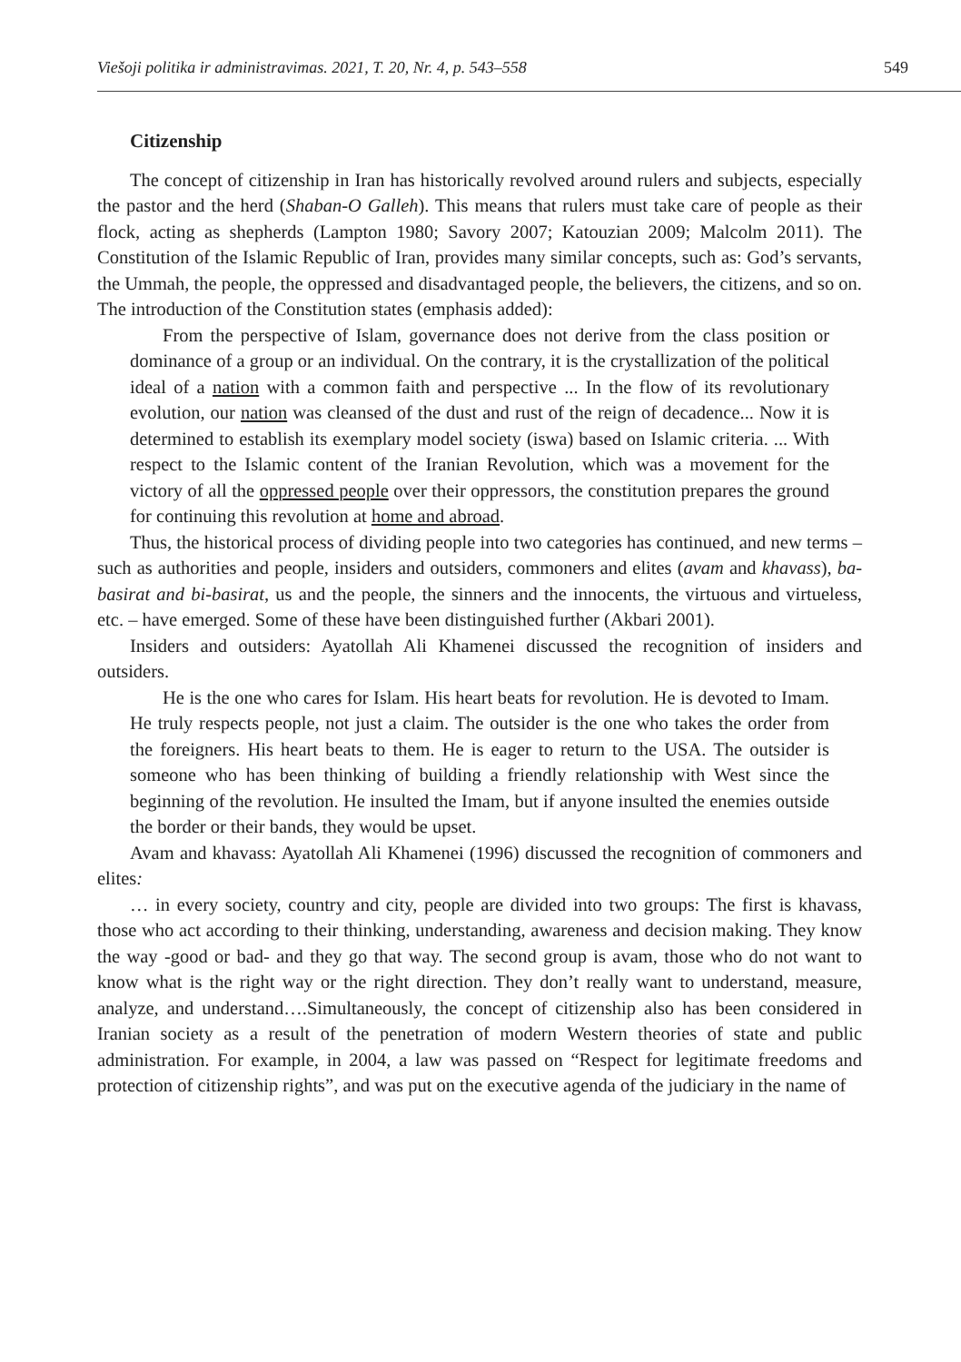Viešoji politika ir administravimas. 2021, T. 20, Nr. 4, p. 543–558 549
Citizenship
The concept of citizenship in Iran has historically revolved around rulers and subjects, especially the pastor and the herd (Shaban-O Galleh). This means that rulers must take care of people as their flock, acting as shepherds (Lampton 1980; Savory 2007; Katouzian 2009; Malcolm 2011). The Constitution of the Islamic Republic of Iran, provides many similar concepts, such as: God’s servants, the Ummah, the people, the oppressed and disadvantaged people, the believers, the citizens, and so on. The introduction of the Constitution states (emphasis added):
From the perspective of Islam, governance does not derive from the class position or dominance of a group or an individual. On the contrary, it is the crystallization of the political ideal of a nation with a common faith and perspective ... In the flow of its revolutionary evolution, our nation was cleansed of the dust and rust of the reign of decadence... Now it is determined to establish its exemplary model society (iswa) based on Islamic criteria. ... With respect to the Islamic content of the Iranian Revolution, which was a movement for the victory of all the oppressed people over their oppressors, the constitution prepares the ground for continuing this revolution at home and abroad.
Thus, the historical process of dividing people into two categories has continued, and new terms – such as authorities and people, insiders and outsiders, commoners and elites (avam and khavass), ba-basirat and bi-basirat, us and the people, the sinners and the innocents, the virtuous and virtueless, etc. – have emerged. Some of these have been distinguished further (Akbari 2001).
Insiders and outsiders: Ayatollah Ali Khamenei discussed the recognition of insiders and outsiders.
He is the one who cares for Islam. His heart beats for revolution. He is devoted to Imam. He truly respects people, not just a claim. The outsider is the one who takes the order from the foreigners. His heart beats to them. He is eager to return to the USA. The outsider is someone who has been thinking of building a friendly relationship with West since the beginning of the revolution. He insulted the Imam, but if anyone insulted the enemies outside the border or their bands, they would be upset.
Avam and khavass: Ayatollah Ali Khamenei (1996) discussed the recognition of commoners and elites:
… in every society, country and city, people are divided into two groups: The first is khavass, those who act according to their thinking, understanding, awareness and decision making. They know the way -good or bad- and they go that way. The second group is avam, those who do not want to know what is the right way or the right direction. They don’t really want to understand, measure, analyze, and understand….Simultaneously, the concept of citizenship also has been considered in Iranian society as a result of the penetration of modern Western theories of state and public administration. For example, in 2004, a law was passed on “Respect for legitimate freedoms and protection of citizenship rights”, and was put on the executive agenda of the judiciary in the name of